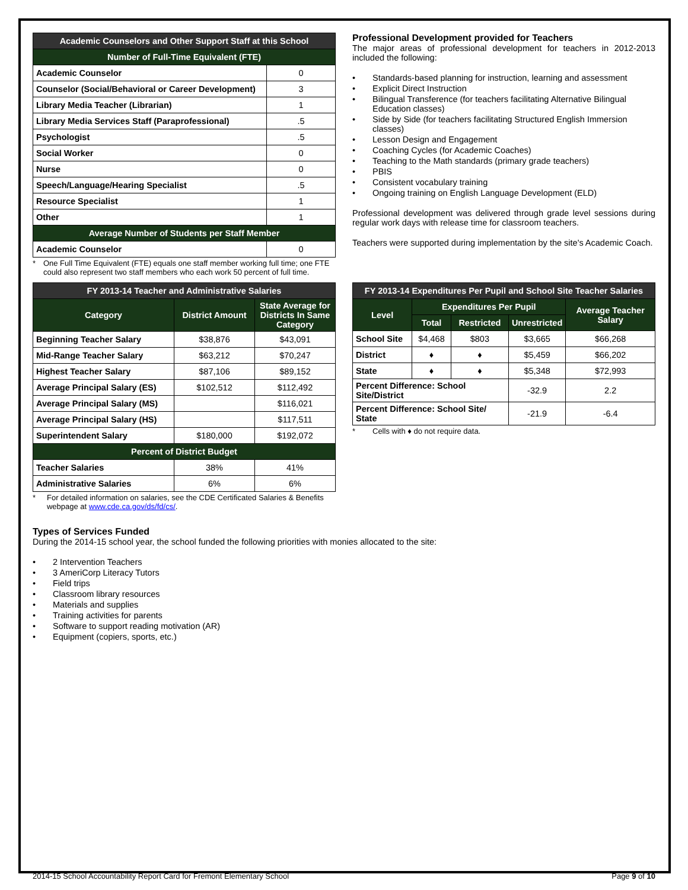| Academic Counselors and Other Support Staff at this School | |
| --- | --- |
| Number of Full-Time Equivalent (FTE) | |
| Academic Counselor | 0 |
| Counselor (Social/Behavioral or Career Development) | 3 |
| Library Media Teacher (Librarian) | 1 |
| Library Media Services Staff (Paraprofessional) | .5 |
| Psychologist | .5 |
| Social Worker | 0 |
| Nurse | 0 |
| Speech/Language/Hearing Specialist | .5 |
| Resource Specialist | 1 |
| Other | 1 |
| Average Number of Students per Staff Member | |
| Academic Counselor | 0 |
* One Full Time Equivalent (FTE) equals one staff member working full time; one FTE could also represent two staff members who each work 50 percent of full time.
Professional Development provided for Teachers
The major areas of professional development for teachers in 2012-2013 included the following:
• Standards-based planning for instruction, learning and assessment
• Explicit Direct Instruction
• Bilingual Transference (for teachers facilitating Alternative Bilingual Education classes)
• Side by Side (for teachers facilitating Structured English Immersion classes)
• Lesson Design and Engagement
• Coaching Cycles (for Academic Coaches)
• Teaching to the Math standards (primary grade teachers)
• PBIS
• Consistent vocabulary training
• Ongoing training on English Language Development (ELD)
Professional development was delivered through grade level sessions during regular work days with release time for classroom teachers.
Teachers were supported during implementation by the site's Academic Coach.
| FY 2013-14 Teacher and Administrative Salaries | | |
| --- | --- | --- |
| Category | District Amount | State Average for Districts In Same Category |
| Beginning Teacher Salary | $38,876 | $43,091 |
| Mid-Range Teacher Salary | $63,212 | $70,247 |
| Highest Teacher Salary | $87,106 | $89,152 |
| Average Principal Salary (ES) | $102,512 | $112,492 |
| Average Principal Salary (MS) | | $116,021 |
| Average Principal Salary (HS) | | $117,511 |
| Superintendent Salary | $180,000 | $192,072 |
| Percent of District Budget | | |
| Teacher Salaries | 38% | 41% |
| Administrative Salaries | 6% | 6% |
* For detailed information on salaries, see the CDE Certificated Salaries & Benefits webpage at www.cde.ca.gov/ds/fd/cs/.
| FY 2013-14 Expenditures Per Pupil and School Site Teacher Salaries | | | | |
| --- | --- | --- | --- | --- |
| Level | Expenditures Per Pupil | | | Average Teacher Salary |
| | Total | Restricted | Unrestricted | |
| School Site | $4,468 | $803 | $3,665 | $66,268 |
| District | ♦ | ♦ | $5,459 | $66,202 |
| State | ♦ | ♦ | $5,348 | $72,993 |
| Percent Difference: School Site/District | | | -32.9 | 2.2 |
| Percent Difference: School Site/ State | | | -21.9 | -6.4 |
* Cells with ♦ do not require data.
Types of Services Funded
During the 2014-15 school year, the school funded the following priorities with monies allocated to the site:
• 2 Intervention Teachers
• 3 AmeriCorp Literacy Tutors
• Field trips
• Classroom library resources
• Materials and supplies
• Training activities for parents
• Software to support reading motivation (AR)
• Equipment (copiers, sports, etc.)
2014-15 School Accountability Report Card for Fremont Elementary School
Page 9 of 10